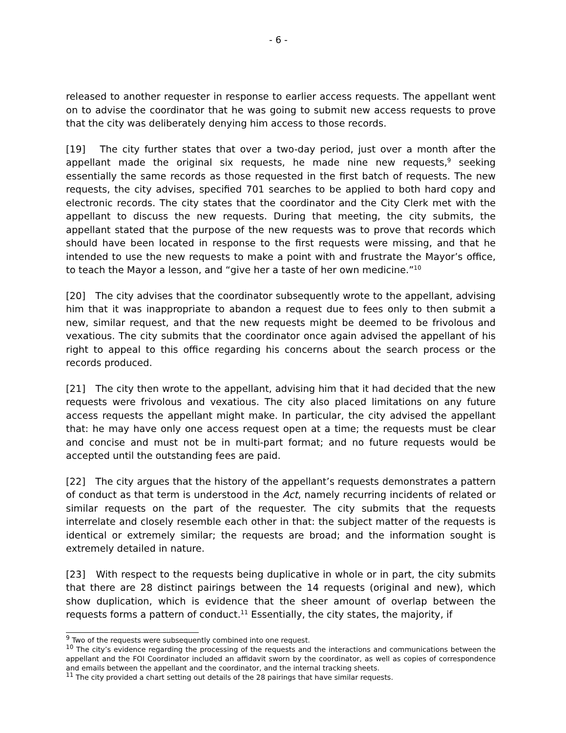- 6 -
released to another requester in response to earlier access requests. The appellant went on to advise the coordinator that he was going to submit new access requests to prove that the city was deliberately denying him access to those records.
[19] The city further states that over a two-day period, just over a month after the appellant made the original six requests, he made nine new requests,<sup>9</sup> seeking essentially the same records as those requested in the first batch of requests. The new requests, the city advises, specified 701 searches to be applied to both hard copy and electronic records. The city states that the coordinator and the City Clerk met with the appellant to discuss the new requests. During that meeting, the city submits, the appellant stated that the purpose of the new requests was to prove that records which should have been located in response to the first requests were missing, and that he intended to use the new requests to make a point with and frustrate the Mayor’s office, to teach the Mayor a lesson, and “give her a taste of her own medicine.”<sup>10</sup>
[20] The city advises that the coordinator subsequently wrote to the appellant, advising him that it was inappropriate to abandon a request due to fees only to then submit a new, similar request, and that the new requests might be deemed to be frivolous and vexatious. The city submits that the coordinator once again advised the appellant of his right to appeal to this office regarding his concerns about the search process or the records produced.
[21] The city then wrote to the appellant, advising him that it had decided that the new requests were frivolous and vexatious. The city also placed limitations on any future access requests the appellant might make. In particular, the city advised the appellant that: he may have only one access request open at a time; the requests must be clear and concise and must not be in multi-part format; and no future requests would be accepted until the outstanding fees are paid.
[22] The city argues that the history of the appellant’s requests demonstrates a pattern of conduct as that term is understood in the Act, namely recurring incidents of related or similar requests on the part of the requester. The city submits that the requests interrelate and closely resemble each other in that: the subject matter of the requests is identical or extremely similar; the requests are broad; and the information sought is extremely detailed in nature.
[23] With respect to the requests being duplicative in whole or in part, the city submits that there are 28 distinct pairings between the 14 requests (original and new), which show duplication, which is evidence that the sheer amount of overlap between the requests forms a pattern of conduct.<sup>11</sup> Essentially, the city states, the majority, if
<sup>9</sup> Two of the requests were subsequently combined into one request.
<sup>10</sup> The city’s evidence regarding the processing of the requests and the interactions and communications between the appellant and the FOI Coordinator included an affidavit sworn by the coordinator, as well as copies of correspondence and emails between the appellant and the coordinator, and the internal tracking sheets.
<sup>11</sup> The city provided a chart setting out details of the 28 pairings that have similar requests.